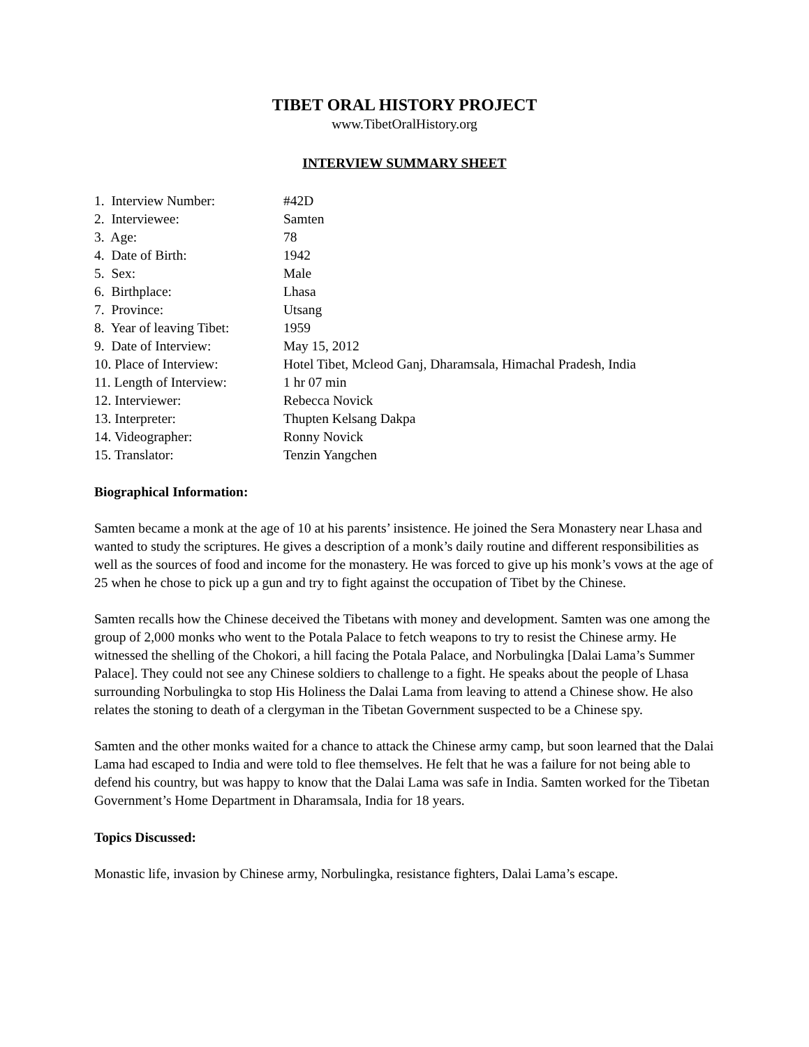TIBET ORAL HISTORY PROJECT
www.TibetOralHistory.org
INTERVIEW SUMMARY SHEET
| 1. Interview Number: | #42D |
| 2. Interviewee: | Samten |
| 3. Age: | 78 |
| 4. Date of Birth: | 1942 |
| 5. Sex: | Male |
| 6. Birthplace: | Lhasa |
| 7. Province: | Utsang |
| 8. Year of leaving Tibet: | 1959 |
| 9. Date of Interview: | May 15, 2012 |
| 10. Place of Interview: | Hotel Tibet, Mcleod Ganj, Dharamsala, Himachal Pradesh, India |
| 11. Length of Interview: | 1 hr 07 min |
| 12. Interviewer: | Rebecca Novick |
| 13. Interpreter: | Thupten Kelsang Dakpa |
| 14. Videographer: | Ronny Novick |
| 15. Translator: | Tenzin Yangchen |
Biographical Information:
Samten became a monk at the age of 10 at his parents’ insistence. He joined the Sera Monastery near Lhasa and wanted to study the scriptures. He gives a description of a monk’s daily routine and different responsibilities as well as the sources of food and income for the monastery. He was forced to give up his monk’s vows at the age of 25 when he chose to pick up a gun and try to fight against the occupation of Tibet by the Chinese.
Samten recalls how the Chinese deceived the Tibetans with money and development. Samten was one among the group of 2,000 monks who went to the Potala Palace to fetch weapons to try to resist the Chinese army. He witnessed the shelling of the Chokori, a hill facing the Potala Palace, and Norbulingka [Dalai Lama’s Summer Palace]. They could not see any Chinese soldiers to challenge to a fight. He speaks about the people of Lhasa surrounding Norbulingka to stop His Holiness the Dalai Lama from leaving to attend a Chinese show. He also relates the stoning to death of a clergyman in the Tibetan Government suspected to be a Chinese spy.
Samten and the other monks waited for a chance to attack the Chinese army camp, but soon learned that the Dalai Lama had escaped to India and were told to flee themselves. He felt that he was a failure for not being able to defend his country, but was happy to know that the Dalai Lama was safe in India. Samten worked for the Tibetan Government’s Home Department in Dharamsala, India for 18 years.
Topics Discussed:
Monastic life, invasion by Chinese army, Norbulingka, resistance fighters, Dalai Lama’s escape.